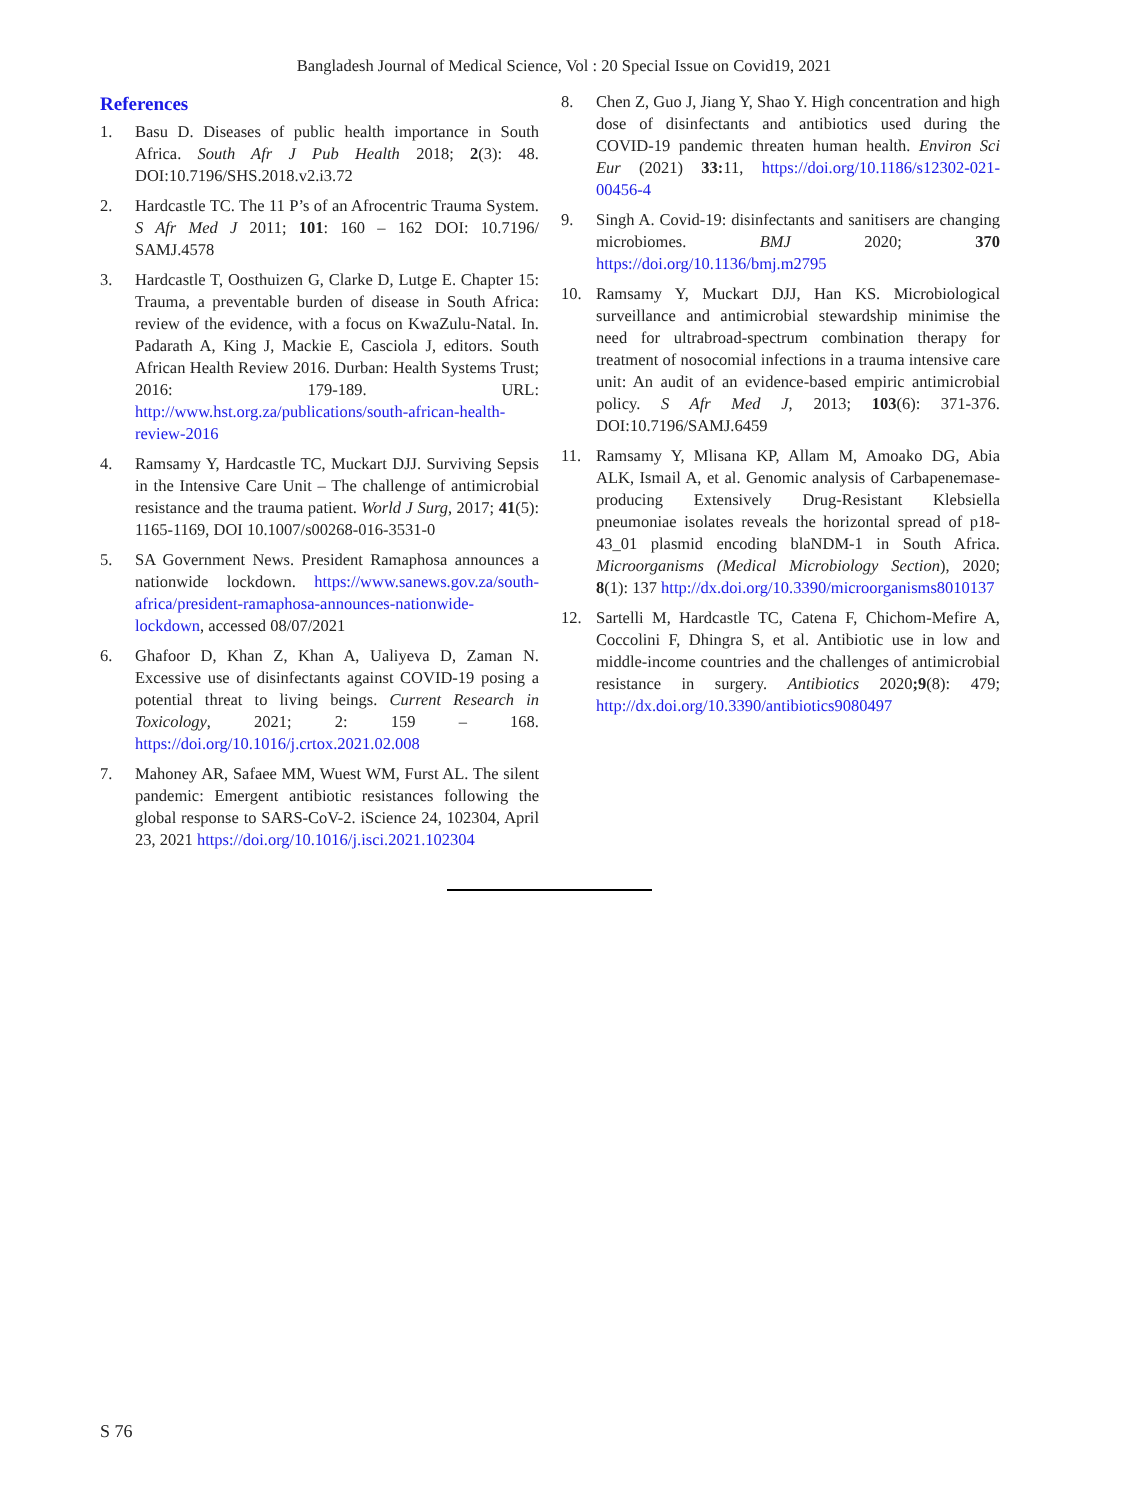Bangladesh Journal of Medical Science, Vol : 20 Special Issue on Covid19, 2021
References
1. Basu D. Diseases of public health importance in South Africa. South Afr J Pub Health 2018; 2(3): 48. DOI:10.7196/SHS.2018.v2.i3.72
2. Hardcastle TC. The 11 P’s of an Afrocentric Trauma System. S Afr Med J 2011; 101: 160 – 162 DOI: 10.7196/ SAMJ.4578
3. Hardcastle T, Oosthuizen G, Clarke D, Lutge E. Chapter 15: Trauma, a preventable burden of disease in South Africa: review of the evidence, with a focus on KwaZulu-Natal. In. Padarath A, King J, Mackie E, Casciola J, editors. South African Health Review 2016. Durban: Health Systems Trust; 2016: 179-189. URL: http://www.hst.org.za/publications/south-african-health-review-2016
4. Ramsamy Y, Hardcastle TC, Muckart DJJ. Surviving Sepsis in the Intensive Care Unit – The challenge of antimicrobial resistance and the trauma patient. World J Surg, 2017; 41(5): 1165-1169, DOI 10.1007/s00268-016-3531-0
5. SA Government News. President Ramaphosa announces a nationwide lockdown. https://www.sanews.gov.za/south-africa/president-ramaphosa-announces-nationwide-lockdown, accessed 08/07/2021
6. Ghafoor D, Khan Z, Khan A, Ualiyeva D, Zaman N. Excessive use of disinfectants against COVID-19 posing a potential threat to living beings. Current Research in Toxicology, 2021; 2: 159 – 168. https://doi.org/10.1016/j.crtox.2021.02.008
7. Mahoney AR, Safaee MM, Wuest WM, Furst AL. The silent pandemic: Emergent antibiotic resistances following the global response to SARS-CoV-2. iScience 24, 102304, April 23, 2021 https://doi.org/10.1016/j.isci.2021.102304
8. Chen Z, Guo J, Jiang Y, Shao Y. High concentration and high dose of disinfectants and antibiotics used during the COVID-19 pandemic threaten human health. Environ Sci Eur (2021) 33: 11, https://doi.org/10.1186/s12302-021-00456-4
9. Singh A. Covid-19: disinfectants and sanitisers are changing microbiomes. BMJ 2020; 370 https://doi.org/10.1136/bmj.m2795
10. Ramsamy Y, Muckart DJJ, Han KS. Microbiological surveillance and antimicrobial stewardship minimise the need for ultrabroad-spectrum combination therapy for treatment of nosocomial infections in a trauma intensive care unit: An audit of an evidence-based empiric antimicrobial policy. S Afr Med J, 2013; 103(6): 371-376. DOI:10.7196/SAMJ.6459
11. Ramsamy Y, Mlisana KP, Allam M, Amoako DG, Abia ALK, Ismail A, et al. Genomic analysis of Carbapenemase-producing Extensively Drug-Resistant Klebsiella pneumoniae isolates reveals the horizontal spread of p18-43_01 plasmid encoding blaNDM-1 in South Africa. Microorganisms (Medical Microbiology Section), 2020; 8(1): 137 http://dx.doi.org/10.3390/microorganisms8010137
12. Sartelli M, Hardcastle TC, Catena F, Chichom-Mefire A, Coccolini F, Dhingra S, et al. Antibiotic use in low and middle-income countries and the challenges of antimicrobial resistance in surgery. Antibiotics 2020;9(8): 479; http://dx.doi.org/10.3390/antibiotics9080497
S 76